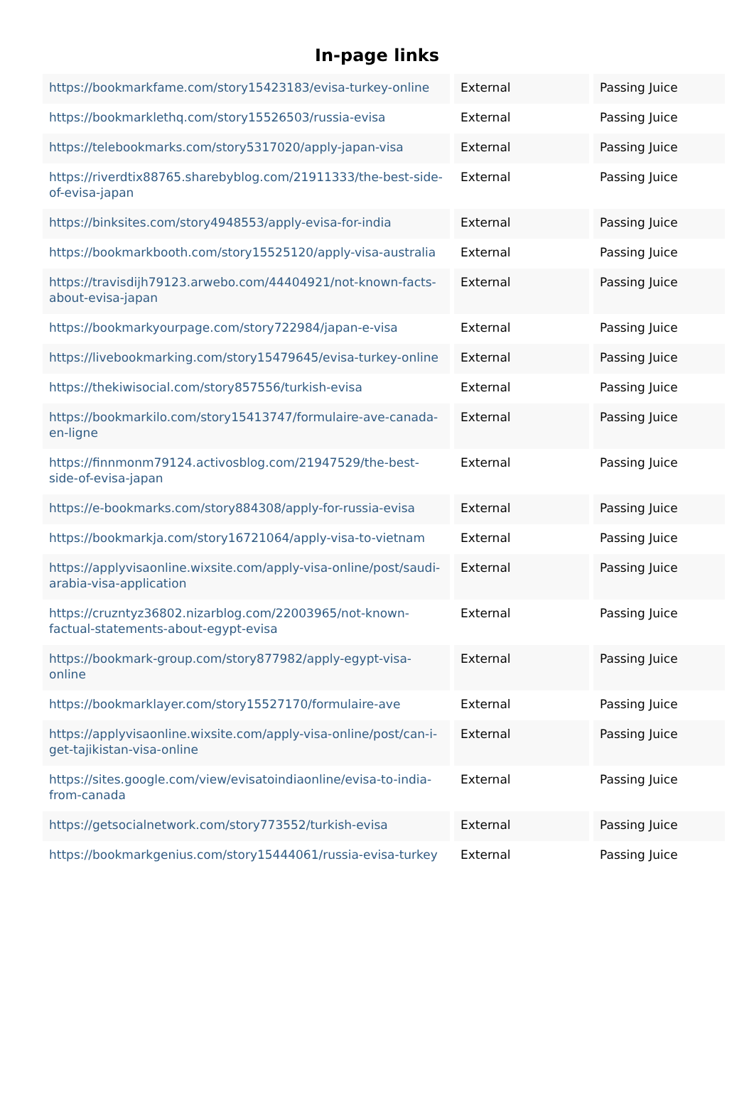In-page links
| https://bookmarkfame.com/story15423183/evisa-turkey-online | External | Passing Juice |
| https://bookmarklethq.com/story15526503/russia-evisa | External | Passing Juice |
| https://telebookmarks.com/story5317020/apply-japan-visa | External | Passing Juice |
| https://riverdtix88765.sharebyblog.com/21911333/the-best-side-of-evisa-japan | External | Passing Juice |
| https://binksites.com/story4948553/apply-evisa-for-india | External | Passing Juice |
| https://bookmarkbooth.com/story15525120/apply-visa-australia | External | Passing Juice |
| https://travisdijh79123.arwebo.com/44404921/not-known-facts-about-evisa-japan | External | Passing Juice |
| https://bookmarkyourpage.com/story722984/japan-e-visa | External | Passing Juice |
| https://livebookmarking.com/story15479645/evisa-turkey-online | External | Passing Juice |
| https://thekiwisocial.com/story857556/turkish-evisa | External | Passing Juice |
| https://bookmarkilo.com/story15413747/formulaire-ave-canada-en-ligne | External | Passing Juice |
| https://finnmonm79124.activosblog.com/21947529/the-best-side-of-evisa-japan | External | Passing Juice |
| https://e-bookmarks.com/story884308/apply-for-russia-evisa | External | Passing Juice |
| https://bookmarkja.com/story16721064/apply-visa-to-vietnam | External | Passing Juice |
| https://applyvisaonline.wixsite.com/apply-visa-online/post/saudi-arabia-visa-application | External | Passing Juice |
| https://cruzntyz36802.nizarblog.com/22003965/not-known-factual-statements-about-egypt-evisa | External | Passing Juice |
| https://bookmark-group.com/story877982/apply-egypt-visa-online | External | Passing Juice |
| https://bookmarklayer.com/story15527170/formulaire-ave | External | Passing Juice |
| https://applyvisaonline.wixsite.com/apply-visa-online/post/can-i-get-tajikistan-visa-online | External | Passing Juice |
| https://sites.google.com/view/evisatoindiaonline/evisa-to-india-from-canada | External | Passing Juice |
| https://getsocialnetwork.com/story773552/turkish-evisa | External | Passing Juice |
| https://bookmarkgenius.com/story15444061/russia-evisa-turkey | External | Passing Juice |